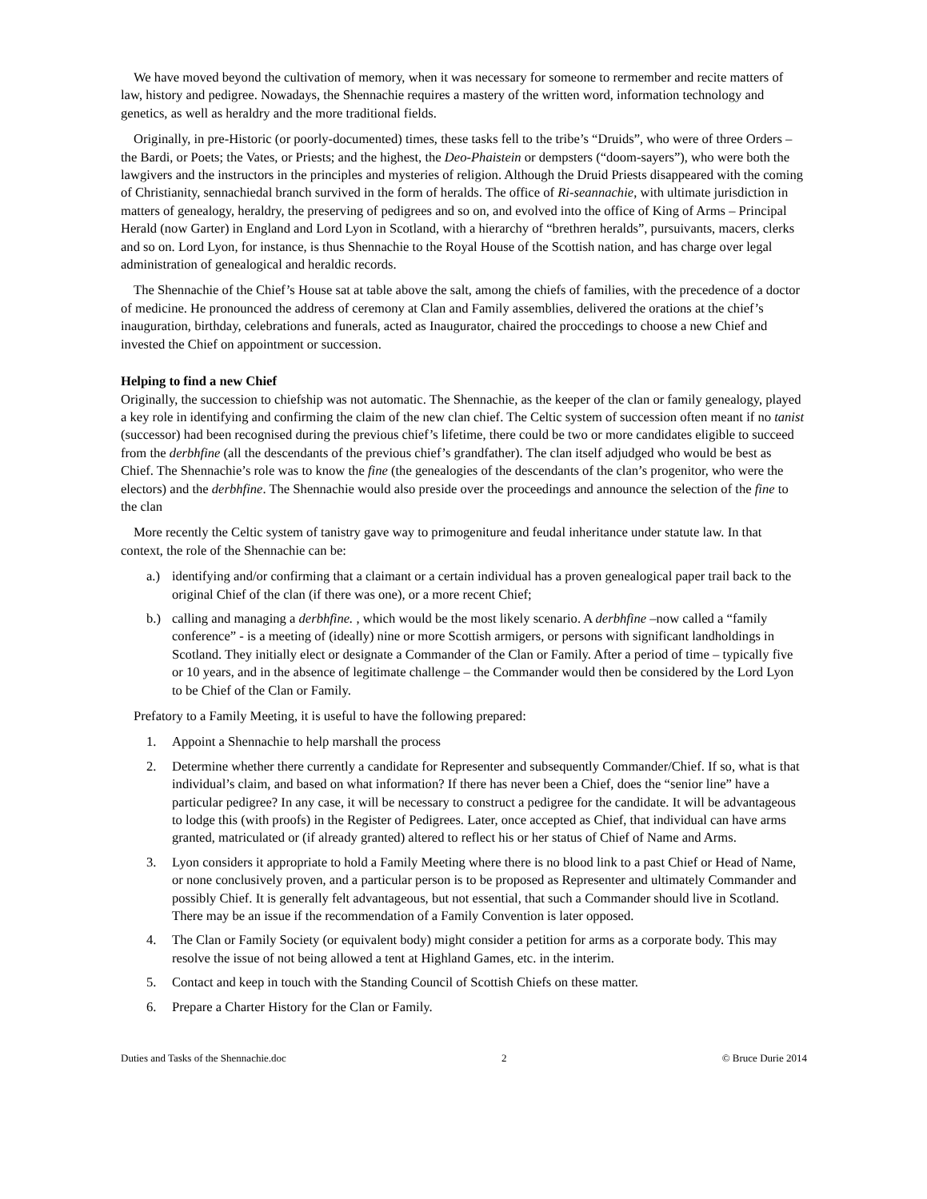We have moved beyond the cultivation of memory, when it was necessary for someone to rermember and recite matters of law, history and pedigree. Nowadays, the Shennachie requires a mastery of the written word, information technology and genetics, as well as heraldry and the more traditional fields.
Originally, in pre-Historic (or poorly-documented) times, these tasks fell to the tribe’s “Druids”, who were of three Orders – the Bardi, or Poets; the Vates, or Priests; and the highest, the Deo-Phaistein or dempsters (“doom-sayers”), who were both the lawgivers and the instructors in the principles and mysteries of religion. Although the Druid Priests disappeared with the coming of Christianity, sennachiedal branch survived in the form of heralds. The office of Ri-seannachie, with ultimate jurisdiction in matters of genealogy, heraldry, the preserving of pedigrees and so on, and evolved into the office of King of Arms – Principal Herald (now Garter) in England and Lord Lyon in Scotland, with a hierarchy of “brethren heralds”, pursuivants, macers, clerks and so on. Lord Lyon, for instance, is thus Shennachie to the Royal House of the Scottish nation, and has charge over legal administration of genealogical and heraldic records.
The Shennachie of the Chief’s House sat at table above the salt, among the chiefs of families, with the precedence of a doctor of medicine. He pronounced the address of ceremony at Clan and Family assemblies, delivered the orations at the chief’s inauguration, birthday, celebrations and funerals, acted as Inaugurator, chaired the proccedings to choose a new Chief and invested the Chief on appointment or succession.
Helping to find a new Chief
Originally, the succession to chiefship was not automatic. The Shennachie, as the keeper of the clan or family genealogy, played a key role in identifying and confirming the claim of the new clan chief. The Celtic system of succession often meant if no tanist (successor) had been recognised during the previous chief’s lifetime, there could be two or more candidates eligible to succeed from the derbhfine (all the descendants of the previous chief’s grandfather). The clan itself adjudged who would be best as Chief. The Shennachie’s role was to know the fine (the genealogies of the descendants of the clan’s progenitor, who were the electors) and the derbhfine. The Shennachie would also preside over the proceedings and announce the selection of the fine to the clan
More recently the Celtic system of tanistry gave way to primogeniture and feudal inheritance under statute law. In that context, the role of the Shennachie can be:
a.) identifying and/or confirming that a claimant or a certain individual has a proven genealogical paper trail back to the original Chief of the clan (if there was one), or a more recent Chief;
b.) calling and managing a derbhfine. , which would be the most likely scenario. A derbhfine –now called a “family conference” - is a meeting of (ideally) nine or more Scottish armigers, or persons with significant landholdings in Scotland. They initially elect or designate a Commander of the Clan or Family. After a period of time – typically five or 10 years, and in the absence of legitimate challenge – the Commander would then be considered by the Lord Lyon to be Chief of the Clan or Family.
Prefatory to a Family Meeting, it is useful to have the following prepared:
1. Appoint a Shennachie to help marshall the process
2. Determine whether there currently a candidate for Representer and subsequently Commander/Chief. If so, what is that individual’s claim, and based on what information? If there has never been a Chief, does the “senior line” have a particular pedigree? In any case, it will be necessary to construct a pedigree for the candidate. It will be advantageous to lodge this (with proofs) in the Register of Pedigrees. Later, once accepted as Chief, that individual can have arms granted, matriculated or (if already granted) altered to reflect his or her status of Chief of Name and Arms.
3. Lyon considers it appropriate to hold a Family Meeting where there is no blood link to a past Chief or Head of Name, or none conclusively proven, and a particular person is to be proposed as Representer and ultimately Commander and possibly Chief. It is generally felt advantageous, but not essential, that such a Commander should live in Scotland.
There may be an issue if the recommendation of a Family Convention is later opposed.
4. The Clan or Family Society (or equivalent body) might consider a petition for arms as a corporate body. This may resolve the issue of not being allowed a tent at Highland Games, etc. in the interim.
5. Contact and keep in touch with the Standing Council of Scottish Chiefs on these matter.
6. Prepare a Charter History for the Clan or Family.
Duties and Tasks of the Shennachie.doc 2 © Bruce Durie 2014